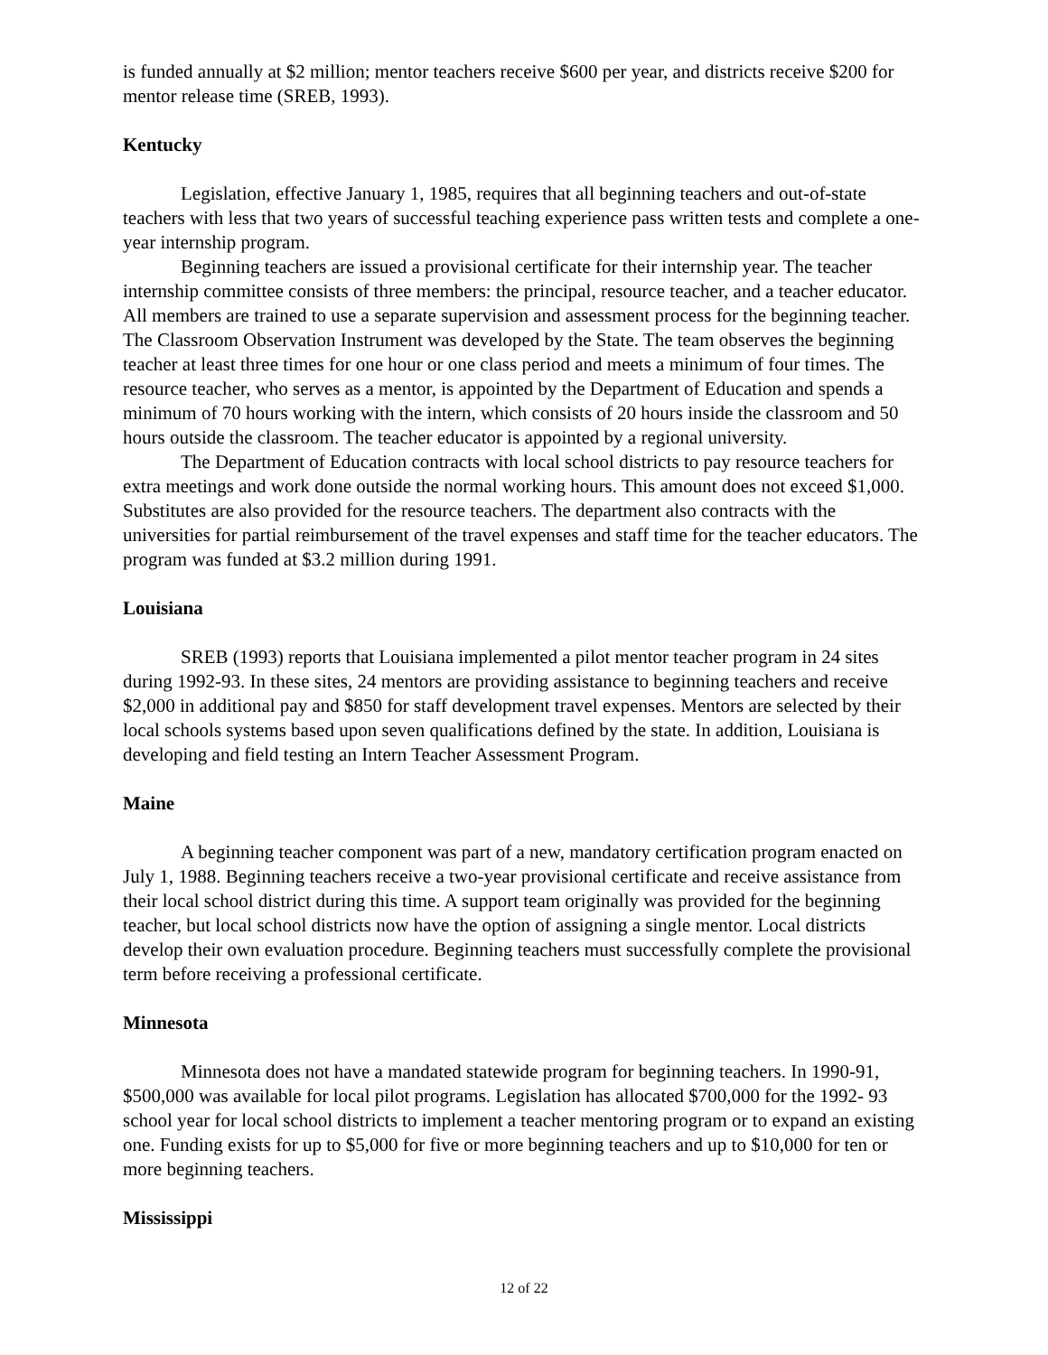is funded annually at $2 million; mentor teachers receive $600 per year, and districts receive $200 for mentor release time (SREB, 1993).
Kentucky
Legislation, effective January 1, 1985, requires that all beginning teachers and out-of-state teachers with less that two years of successful teaching experience pass written tests and complete a one-year internship program.
Beginning teachers are issued a provisional certificate for their internship year. The teacher internship committee consists of three members: the principal, resource teacher, and a teacher educator. All members are trained to use a separate supervision and assessment process for the beginning teacher. The Classroom Observation Instrument was developed by the State. The team observes the beginning teacher at least three times for one hour or one class period and meets a minimum of four times. The resource teacher, who serves as a mentor, is appointed by the Department of Education and spends a minimum of 70 hours working with the intern, which consists of 20 hours inside the classroom and 50 hours outside the classroom. The teacher educator is appointed by a regional university.
The Department of Education contracts with local school districts to pay resource teachers for extra meetings and work done outside the normal working hours. This amount does not exceed $1,000. Substitutes are also provided for the resource teachers. The department also contracts with the universities for partial reimbursement of the travel expenses and staff time for the teacher educators. The program was funded at $3.2 million during 1991.
Louisiana
SREB (1993) reports that Louisiana implemented a pilot mentor teacher program in 24 sites during 1992-93. In these sites, 24 mentors are providing assistance to beginning teachers and receive $2,000 in additional pay and $850 for staff development travel expenses. Mentors are selected by their local schools systems based upon seven qualifications defined by the state. In addition, Louisiana is developing and field testing an Intern Teacher Assessment Program.
Maine
A beginning teacher component was part of a new, mandatory certification program enacted on July 1, 1988. Beginning teachers receive a two-year provisional certificate and receive assistance from their local school district during this time. A support team originally was provided for the beginning teacher, but local school districts now have the option of assigning a single mentor. Local districts develop their own evaluation procedure. Beginning teachers must successfully complete the provisional term before receiving a professional certificate.
Minnesota
Minnesota does not have a mandated statewide program for beginning teachers. In 1990-91, $500,000 was available for local pilot programs. Legislation has allocated $700,000 for the 1992- 93 school year for local school districts to implement a teacher mentoring program or to expand an existing one. Funding exists for up to $5,000 for five or more beginning teachers and up to $10,000 for ten or more beginning teachers.
Mississippi
12 of 22